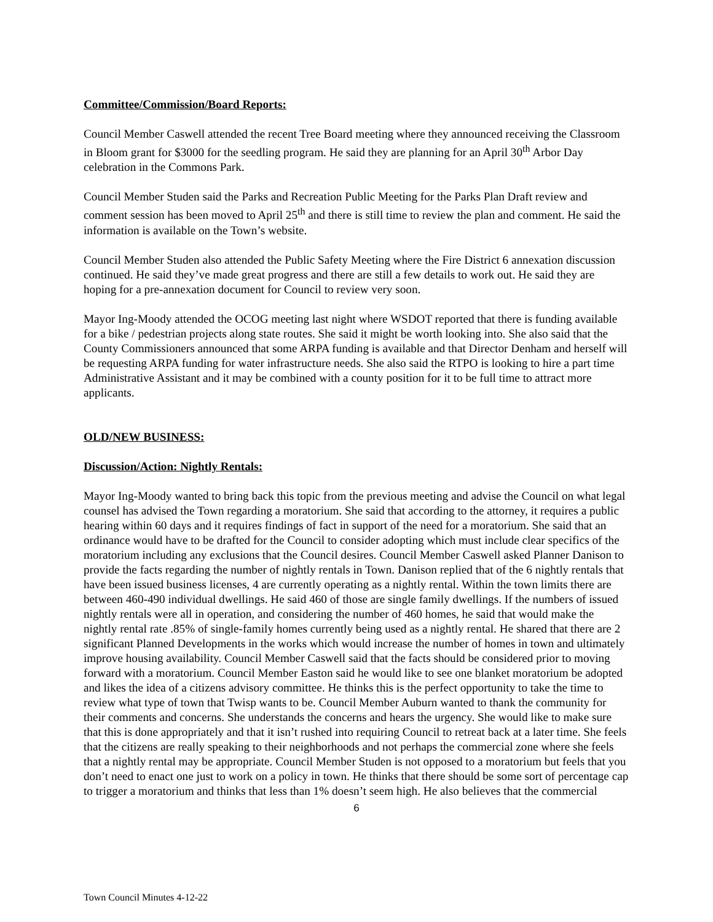Committee/Commission/Board Reports:
Council Member Caswell attended the recent Tree Board meeting where they announced receiving the Classroom in Bloom grant for $3000 for the seedling program. He said they are planning for an April 30<sup>th</sup> Arbor Day celebration in the Commons Park.
Council Member Studen said the Parks and Recreation Public Meeting for the Parks Plan Draft review and comment session has been moved to April 25<sup>th</sup> and there is still time to review the plan and comment. He said the information is available on the Town’s website.
Council Member Studen also attended the Public Safety Meeting where the Fire District 6 annexation discussion continued. He said they’ve made great progress and there are still a few details to work out. He said they are hoping for a pre-annexation document for Council to review very soon.
Mayor Ing-Moody attended the OCOG meeting last night where WSDOT reported that there is funding available for a bike / pedestrian projects along state routes. She said it might be worth looking into. She also said that the County Commissioners announced that some ARPA funding is available and that Director Denham and herself will be requesting ARPA funding for water infrastructure needs. She also said the RTPO is looking to hire a part time Administrative Assistant and it may be combined with a county position for it to be full time to attract more applicants.
OLD/NEW BUSINESS:
Discussion/Action: Nightly Rentals:
Mayor Ing-Moody wanted to bring back this topic from the previous meeting and advise the Council on what legal counsel has advised the Town regarding a moratorium. She said that according to the attorney, it requires a public hearing within 60 days and it requires findings of fact in support of the need for a moratorium. She said that an ordinance would have to be drafted for the Council to consider adopting which must include clear specifics of the moratorium including any exclusions that the Council desires. Council Member Caswell asked Planner Danison to provide the facts regarding the number of nightly rentals in Town. Danison replied that of the 6 nightly rentals that have been issued business licenses, 4 are currently operating as a nightly rental. Within the town limits there are between 460-490 individual dwellings. He said 460 of those are single family dwellings. If the numbers of issued nightly rentals were all in operation, and considering the number of 460 homes, he said that would make the nightly rental rate .85% of single-family homes currently being used as a nightly rental. He shared that there are 2 significant Planned Developments in the works which would increase the number of homes in town and ultimately improve housing availability. Council Member Caswell said that the facts should be considered prior to moving forward with a moratorium. Council Member Easton said he would like to see one blanket moratorium be adopted and likes the idea of a citizens advisory committee. He thinks this is the perfect opportunity to take the time to review what type of town that Twisp wants to be. Council Member Auburn wanted to thank the community for their comments and concerns. She understands the concerns and hears the urgency. She would like to make sure that this is done appropriately and that it isn’t rushed into requiring Council to retreat back at a later time. She feels that the citizens are really speaking to their neighborhoods and not perhaps the commercial zone where she feels that a nightly rental may be appropriate. Council Member Studen is not opposed to a moratorium but feels that you don’t need to enact one just to work on a policy in town. He thinks that there should be some sort of percentage cap to trigger a moratorium and thinks that less than 1% doesn’t seem high. He also believes that the commercial
6
Town Council Minutes 4-12-22